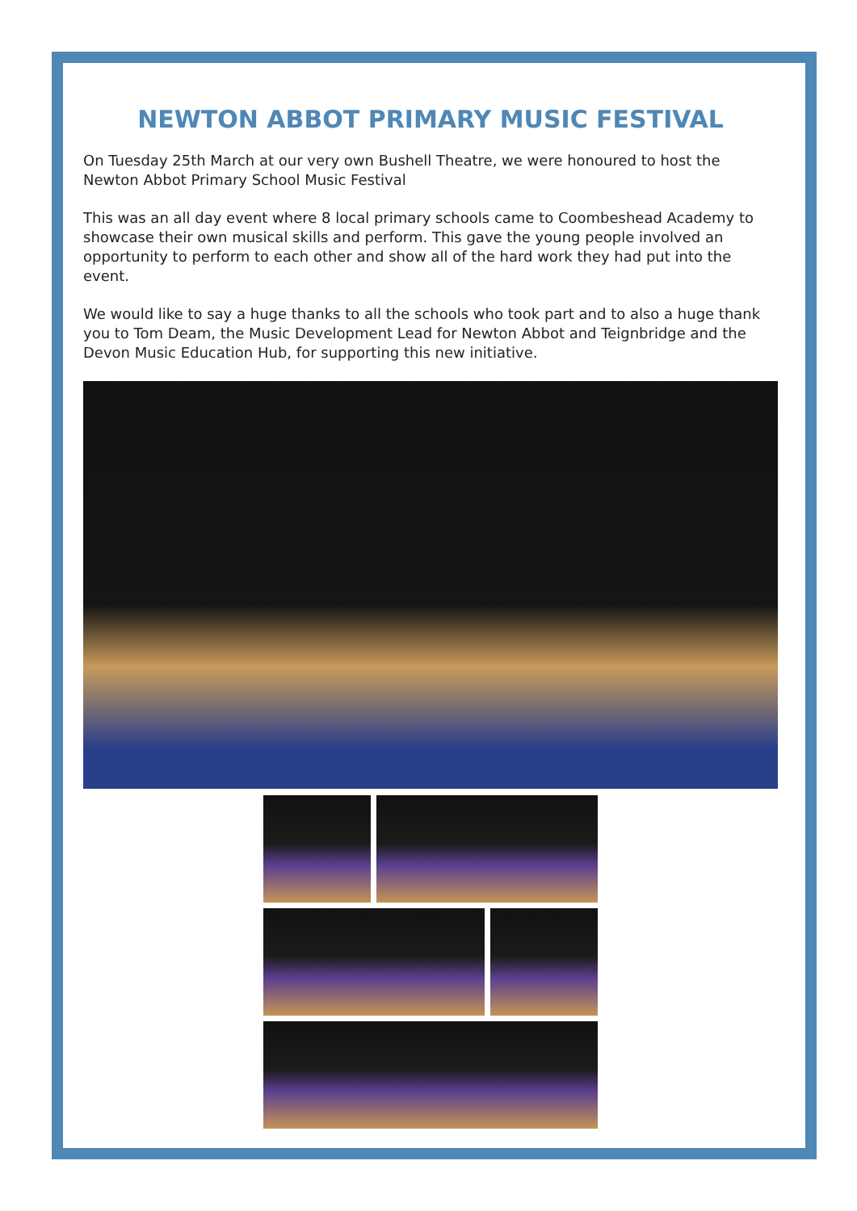NEWTON ABBOT PRIMARY MUSIC FESTIVAL
On Tuesday 25th March at our very own Bushell Theatre, we were honoured to host the Newton Abbot Primary School Music Festival
This was an all day event where 8 local primary schools came to Coombeshead Academy to showcase their own musical skills and perform. This gave the young people involved an opportunity to perform to each other and show all of the hard work they had put into the event.
We would like to say a huge thanks to all the schools who took part and to also a huge thank you to Tom Deam, the Music Development Lead for Newton Abbot and Teignbridge and the Devon Music Education Hub, for supporting this new initiative.